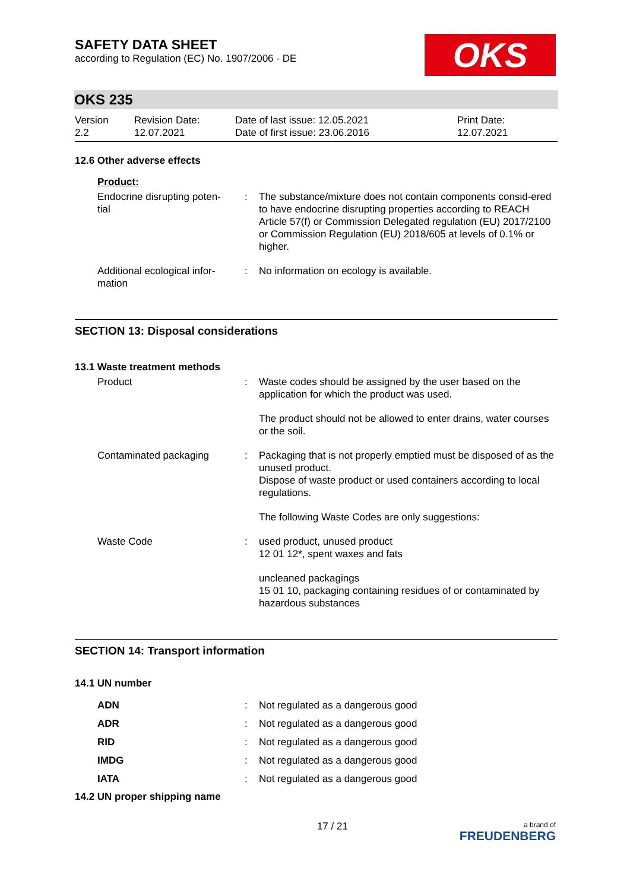SAFETY DATA SHEET
according to Regulation (EC) No. 1907/2006 - DE
OKS
OKS 235
Version
2.2
Revision Date:
12.07.2021
Date of last issue: 12.05.2021
Date of first issue: 23.06.2016
Print Date:
12.07.2021
12.6 Other adverse effects
Product:
Endocrine disrupting poten-
tial
: The substance/mixture does not contain components consid-ered to have endocrine disrupting properties according to REACH Article 57(f) or Commission Delegated regulation (EU) 2017/2100 or Commission Regulation (EU) 2018/605 at levels of 0.1% or higher.
Additional ecological infor-
mation
: No information on ecology is available.
SECTION 13: Disposal considerations
13.1 Waste treatment methods
Product : Waste codes should be assigned by the user based on the application for which the product was used.
The product should not be allowed to enter drains, water courses or the soil.
Contaminated packaging : Packaging that is not properly emptied must be disposed of as the unused product.
Dispose of waste product or used containers according to local regulations.
The following Waste Codes are only suggestions:
Waste Code : used product, unused product
12 01 12*, spent waxes and fats
uncleaned packagings
15 01 10, packaging containing residues of or contaminated by hazardous substances
SECTION 14: Transport information
14.1 UN number
ADN : Not regulated as a dangerous good
ADR : Not regulated as a dangerous good
RID : Not regulated as a dangerous good
IMDG : Not regulated as a dangerous good
IATA : Not regulated as a dangerous good
14.2 UN proper shipping name
17 / 21
a brand of
FREUDENBERG